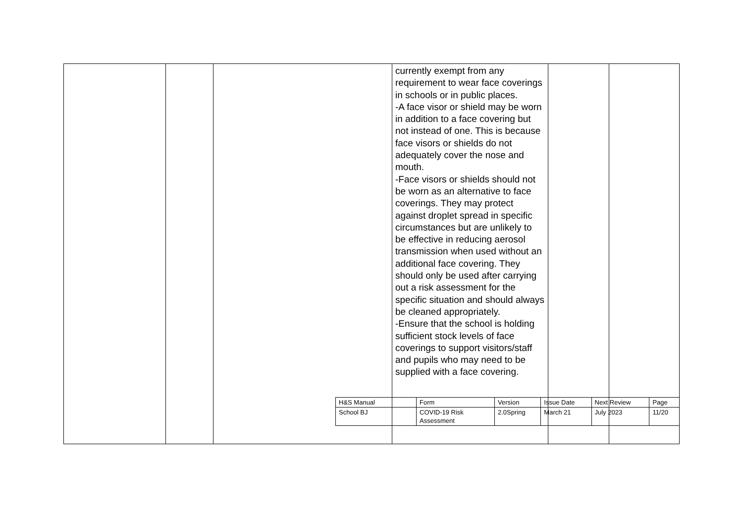| | | | currently exempt from any requirement to wear face coverings in schools or in public places. -A face visor or shield may be worn in addition to a face covering but not instead of one. This is because face visors or shields do not adequately cover the nose and mouth. -Face visors or shields should not be worn as an alternative to face coverings. They may protect against droplet spread in specific circumstances but are unlikely to be effective in reducing aerosol transmission when used without an additional face covering. They should only be used after carrying out a risk assessment for the specific situation and should always be cleaned appropriately. -Ensure that the school is holding sufficient stock levels of face coverings to support visitors/staff and pupils who may need to be supplied with a face covering. | | |
| H&S Manual | Form | Version | Issue Date | Next Review | Page |
| School BJ | COVID-19 Risk Assessment | 2.0Spring | March 21 | July 2023 | 11/20 |